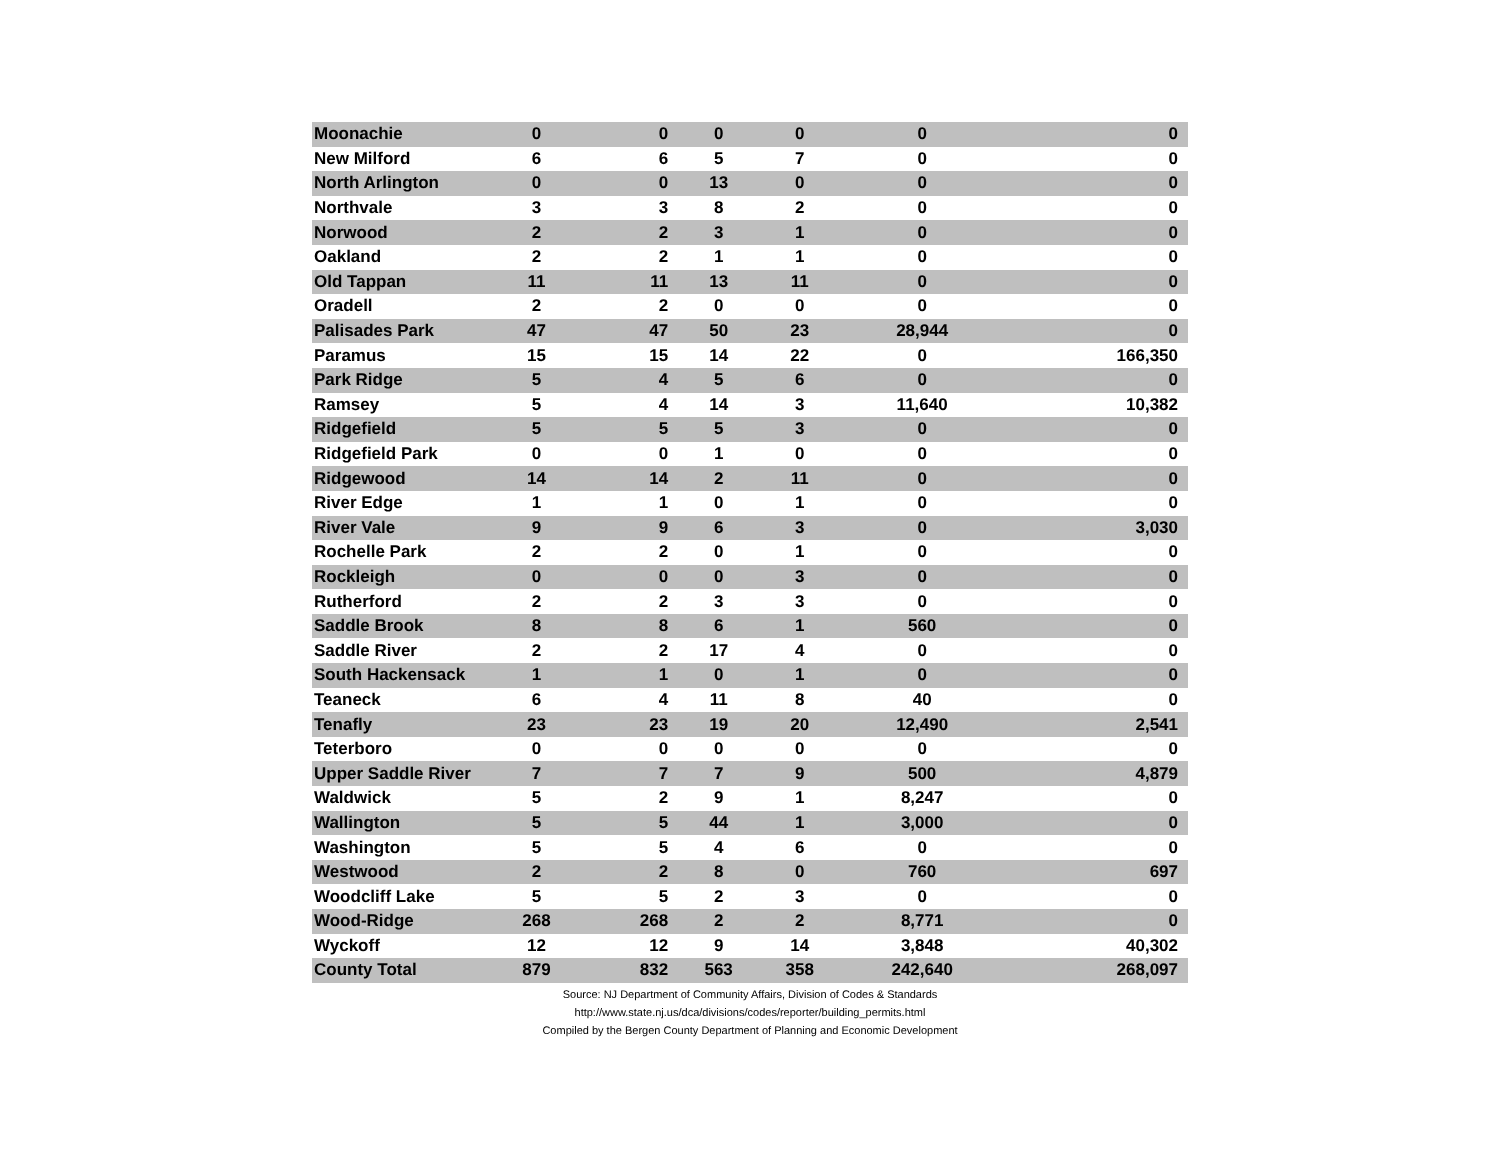| Moonachie | 0 | 0 | 0 | 0 | 0 | 0 |
| New Milford | 6 | 6 | 5 | 7 | 0 | 0 |
| North Arlington | 0 | 0 | 13 | 0 | 0 | 0 |
| Northvale | 3 | 3 | 8 | 2 | 0 | 0 |
| Norwood | 2 | 2 | 3 | 1 | 0 | 0 |
| Oakland | 2 | 2 | 1 | 1 | 0 | 0 |
| Old Tappan | 11 | 11 | 13 | 11 | 0 | 0 |
| Oradell | 2 | 2 | 0 | 0 | 0 | 0 |
| Palisades Park | 47 | 47 | 50 | 23 | 28,944 | 0 |
| Paramus | 15 | 15 | 14 | 22 | 0 | 166,350 |
| Park Ridge | 5 | 4 | 5 | 6 | 0 | 0 |
| Ramsey | 5 | 4 | 14 | 3 | 11,640 | 10,382 |
| Ridgefield | 5 | 5 | 5 | 3 | 0 | 0 |
| Ridgefield Park | 0 | 0 | 1 | 0 | 0 | 0 |
| Ridgewood | 14 | 14 | 2 | 11 | 0 | 0 |
| River Edge | 1 | 1 | 0 | 1 | 0 | 0 |
| River Vale | 9 | 9 | 6 | 3 | 0 | 3,030 |
| Rochelle Park | 2 | 2 | 0 | 1 | 0 | 0 |
| Rockleigh | 0 | 0 | 0 | 3 | 0 | 0 |
| Rutherford | 2 | 2 | 3 | 3 | 0 | 0 |
| Saddle Brook | 8 | 8 | 6 | 1 | 560 | 0 |
| Saddle River | 2 | 2 | 17 | 4 | 0 | 0 |
| South Hackensack | 1 | 1 | 0 | 1 | 0 | 0 |
| Teaneck | 6 | 4 | 11 | 8 | 40 | 0 |
| Tenafly | 23 | 23 | 19 | 20 | 12,490 | 2,541 |
| Teterboro | 0 | 0 | 0 | 0 | 0 | 0 |
| Upper Saddle River | 7 | 7 | 7 | 9 | 500 | 4,879 |
| Waldwick | 5 | 2 | 9 | 1 | 8,247 | 0 |
| Wallington | 5 | 5 | 44 | 1 | 3,000 | 0 |
| Washington | 5 | 5 | 4 | 6 | 0 | 0 |
| Westwood | 2 | 2 | 8 | 0 | 760 | 697 |
| Woodcliff Lake | 5 | 5 | 2 | 3 | 0 | 0 |
| Wood-Ridge | 268 | 268 | 2 | 2 | 8,771 | 0 |
| Wyckoff | 12 | 12 | 9 | 14 | 3,848 | 40,302 |
| County Total | 879 | 832 | 563 | 358 | 242,640 | 268,097 |
Source: NJ Department of Community Affairs, Division of Codes & Standards
http://www.state.nj.us/dca/divisions/codes/reporter/building_permits.html
Compiled by the Bergen County Department of Planning and Economic Development